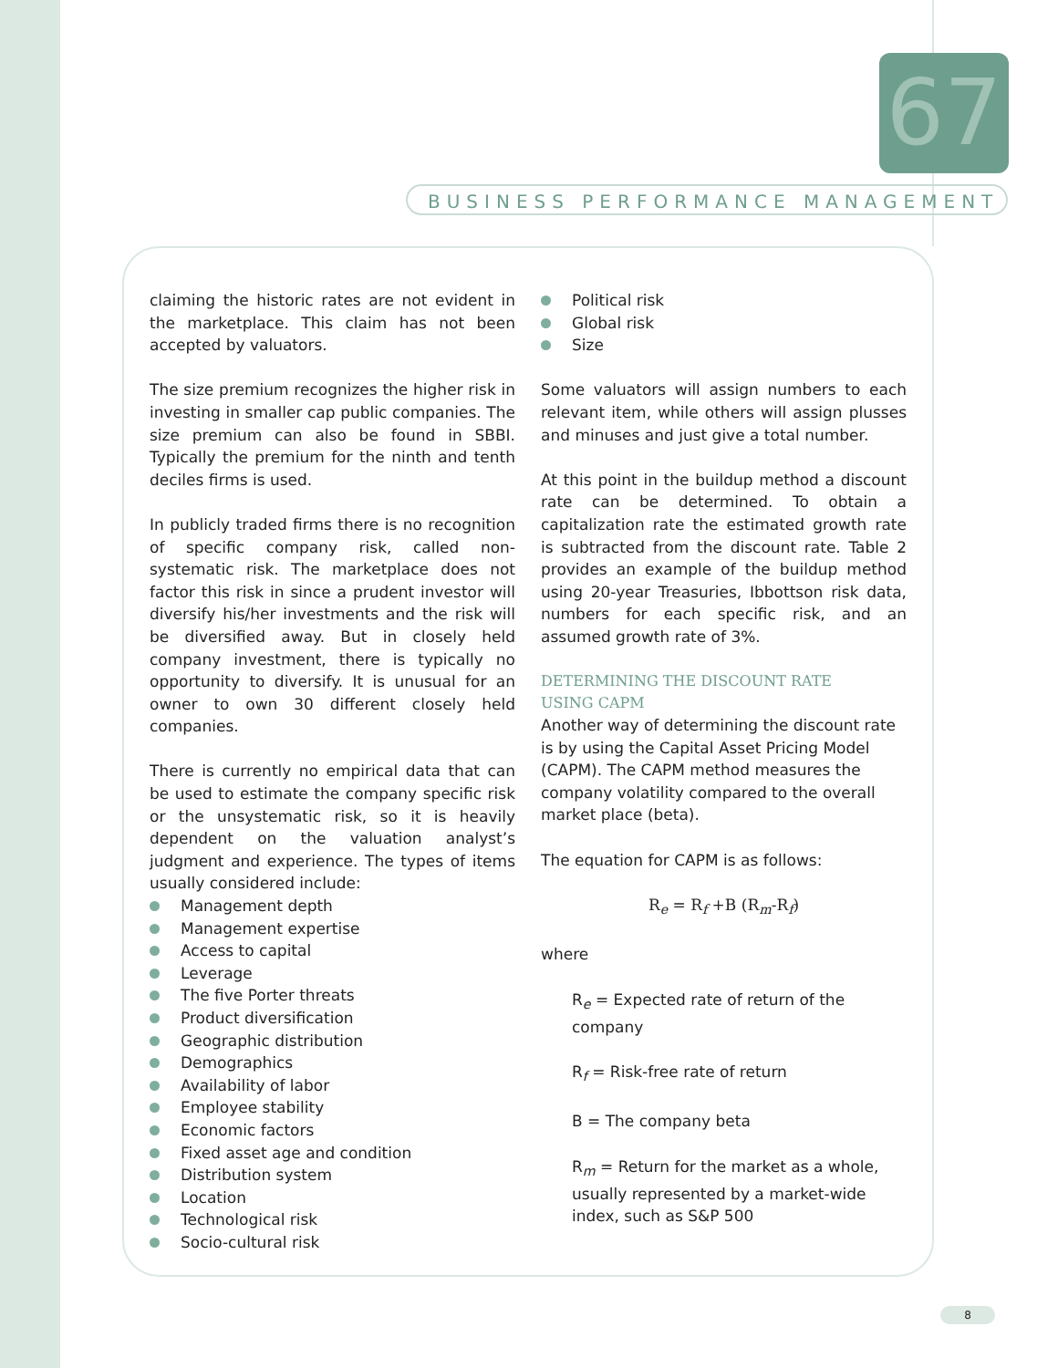67
BUSINESS PERFORMANCE MANAGEMENT
claiming the historic rates are not evident in the marketplace. This claim has not been accepted by valuators.
The size premium recognizes the higher risk in investing in smaller cap public companies. The size premium can also be found in SBBI. Typically the premium for the ninth and tenth deciles firms is used.
In publicly traded firms there is no recognition of specific company risk, called non-systematic risk. The marketplace does not factor this risk in since a prudent investor will diversify his/her investments and the risk will be diversified away. But in closely held company investment, there is typically no opportunity to diversify. It is unusual for an owner to own 30 different closely held companies.
There is currently no empirical data that can be used to estimate the company specific risk or the unsystematic risk, so it is heavily dependent on the valuation analyst’s judgment and experience. The types of items usually considered include:
Management depth
Management expertise
Access to capital
Leverage
The five Porter threats
Product diversification
Geographic distribution
Demographics
Availability of labor
Employee stability
Economic factors
Fixed asset age and condition
Distribution system
Location
Technological risk
Socio-cultural risk
Political risk
Global risk
Size
Some valuators will assign numbers to each relevant item, while others will assign plusses and minuses and just give a total number.
At this point in the buildup method a discount rate can be determined. To obtain a capitalization rate the estimated growth rate is subtracted from the discount rate. Table 2 provides an example of the buildup method using 20-year Treasuries, Ibbottson risk data, numbers for each specific risk, and an assumed growth rate of 3%.
DETERMINING THE DISCOUNT RATE
USING CAPM
Another way of determining the discount rate is by using the Capital Asset Pricing Model (CAPM). The CAPM method measures the company volatility compared to the overall market place (beta).
The equation for CAPM is as follows:
R<sub>e</sub> = R<sub>f</sub> +B (R<sub>m</sub>-R<sub>f</sub>)
where
R<sub>e</sub> = Expected rate of return of the company
R<sub>f</sub> = Risk-free rate of return
B = The company beta
R<sub>m</sub> = Return for the market as a whole, usually represented by a market-wide index, such as S&P 500
8